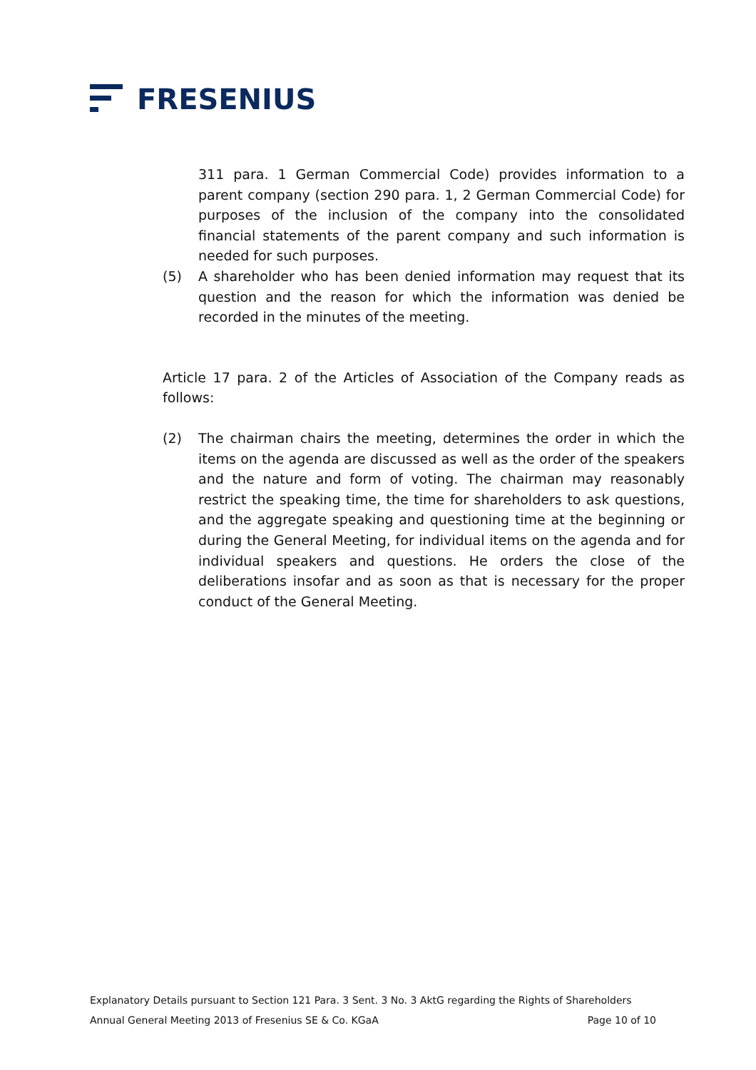FRESENIUS
311 para. 1 German Commercial Code) provides information to a parent company (section 290 para. 1, 2 German Commercial Code) for purposes of the inclusion of the company into the consolidated financial statements of the parent company and such information is needed for such purposes.
(5) A shareholder who has been denied information may request that its question and the reason for which the information was denied be recorded in the minutes of the meeting.
Article 17 para. 2 of the Articles of Association of the Company reads as follows:
(2) The chairman chairs the meeting, determines the order in which the items on the agenda are discussed as well as the order of the speakers and the nature and form of voting. The chairman may reasonably restrict the speaking time, the time for shareholders to ask questions, and the aggregate speaking and questioning time at the beginning or during the General Meeting, for individual items on the agenda and for individual speakers and questions. He orders the close of the deliberations insofar and as soon as that is necessary for the proper conduct of the General Meeting.
Explanatory Details pursuant to Section 121 Para. 3 Sent. 3 No. 3 AktG regarding the Rights of Shareholders
Annual General Meeting 2013 of Fresenius SE & Co. KGaA Page 10 of 10